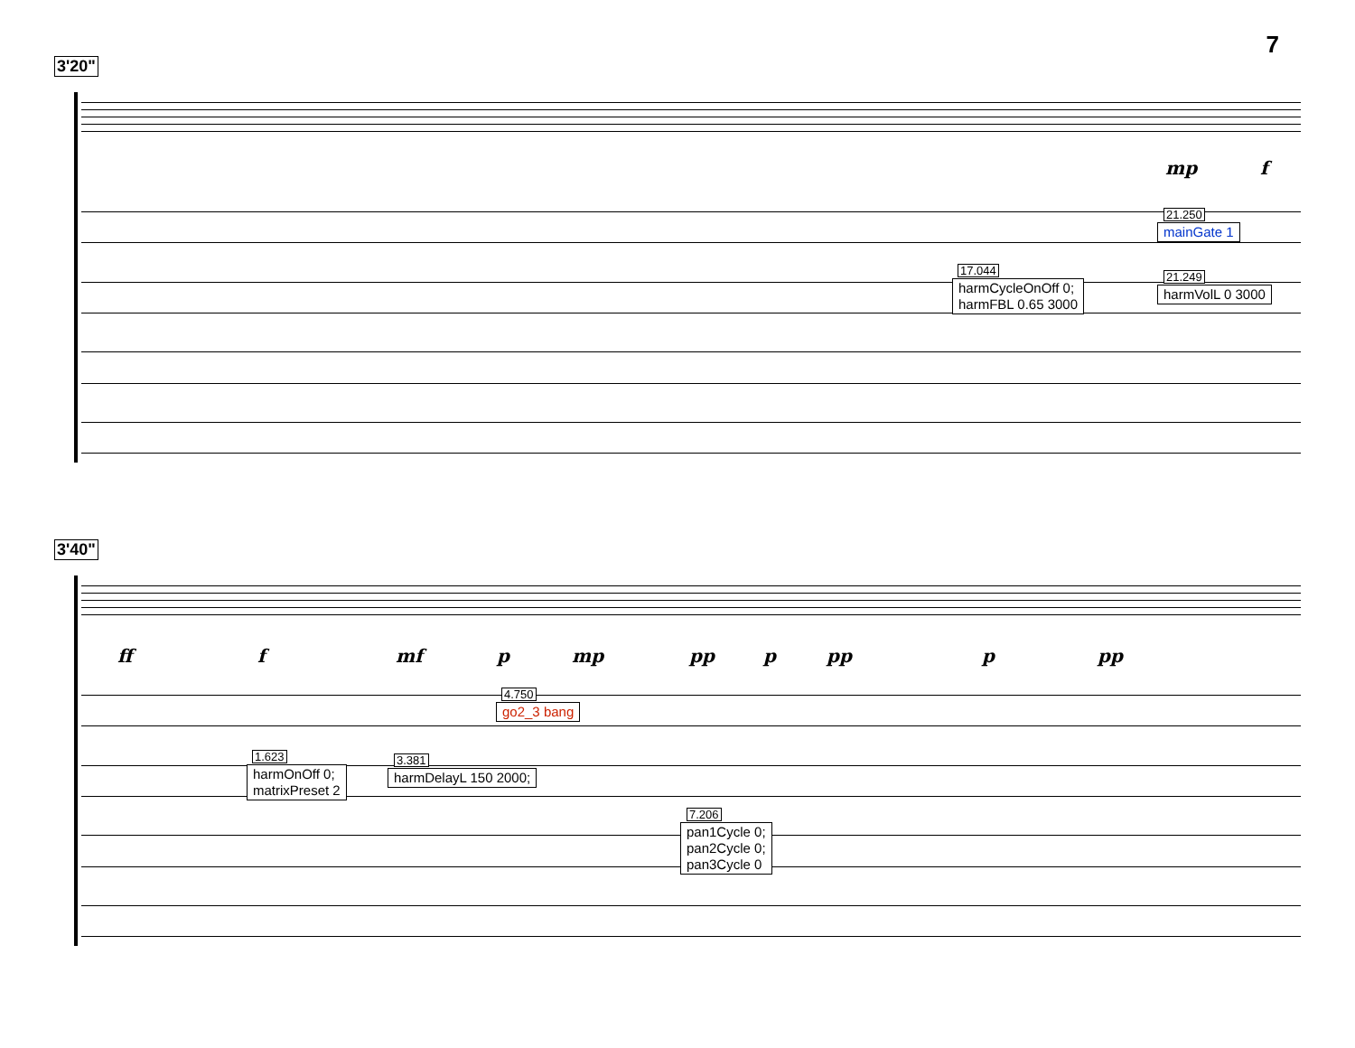7
3'20"
mp f
21.250
mainGate 1
17.044
harmCycleOnOff 0;
harmFBL 0.65 3000
21.249
harmVolL 0 3000
3'40"
ff f mf p mp pp p pp p pp
4.750
go2_3 bang
1.623
harmOnOff 0;
matrixPreset 2
3.381
harmDelayL 150 2000;
7.206
pan1Cycle 0;
pan2Cycle 0;
pan3Cycle 0